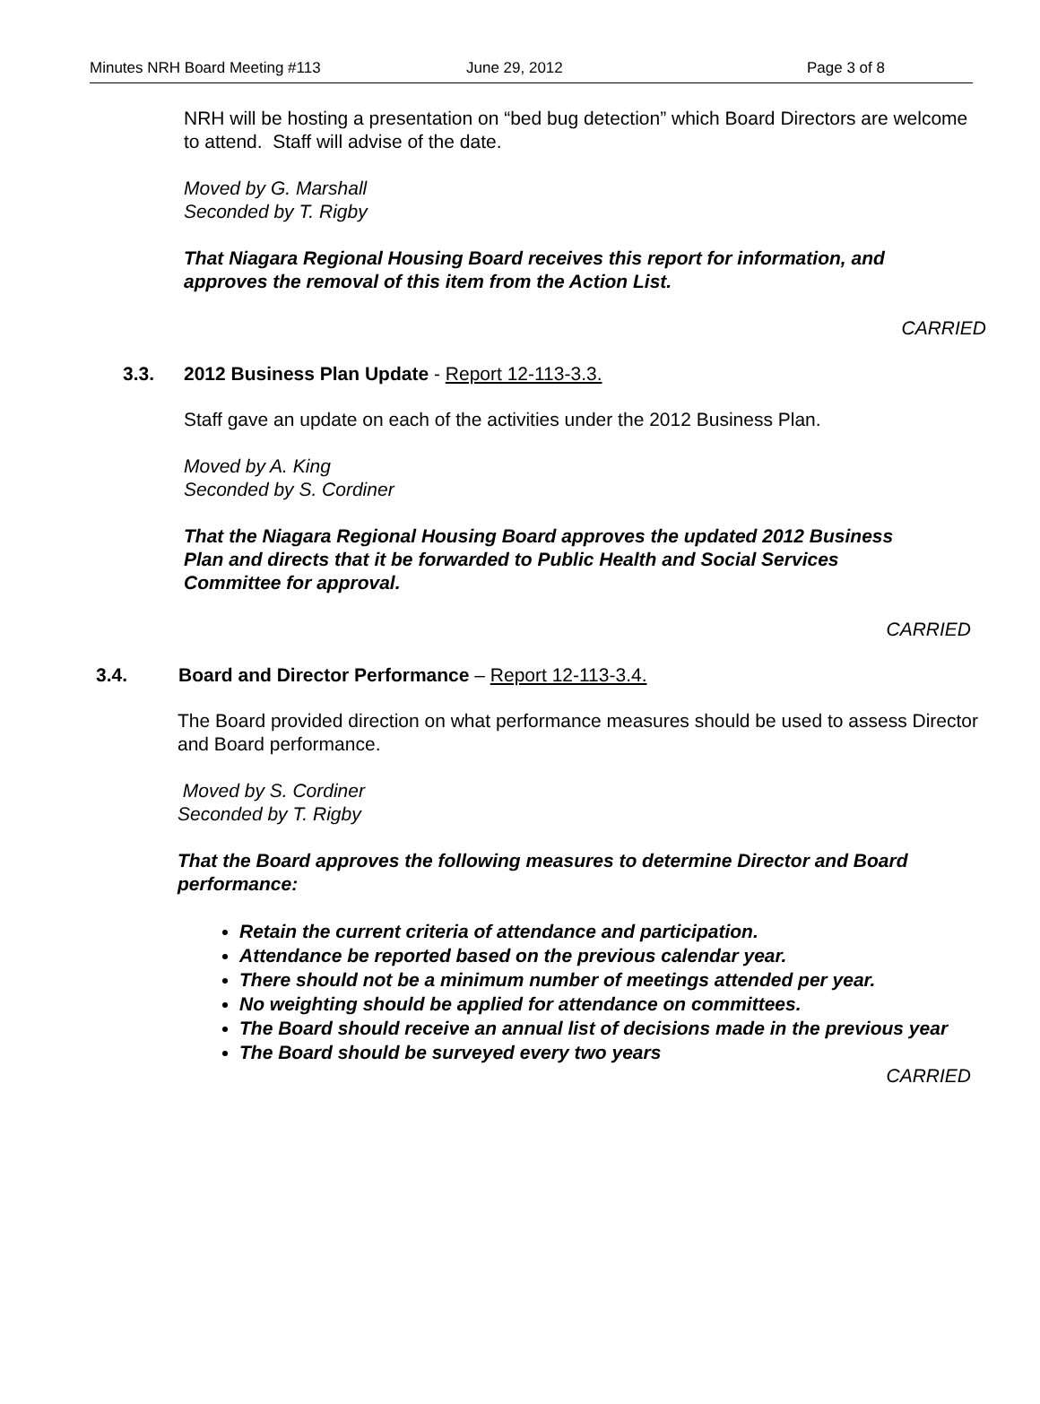Minutes NRH Board Meeting #113 June 29, 2012 Page 3 of 8
NRH will be hosting a presentation on “bed bug detection” which Board Directors are welcome to attend. Staff will advise of the date.
Moved by G. Marshall
Seconded by T. Rigby
That Niagara Regional Housing Board receives this report for information, and approves the removal of this item from the Action List.
CARRIED
3.3. 2012 Business Plan Update - Report 12-113-3.3.
Staff gave an update on each of the activities under the 2012 Business Plan.
Moved by A. King
Seconded by S. Cordiner
That the Niagara Regional Housing Board approves the updated 2012 Business Plan and directs that it be forwarded to Public Health and Social Services Committee for approval.
CARRIED
3.4. Board and Director Performance – Report 12-113-3.4.
The Board provided direction on what performance measures should be used to assess Director and Board performance.
Moved by S. Cordiner
Seconded by T. Rigby
That the Board approves the following measures to determine Director and Board performance:
Retain the current criteria of attendance and participation.
Attendance be reported based on the previous calendar year.
There should not be a minimum number of meetings attended per year.
No weighting should be applied for attendance on committees.
The Board should receive an annual list of decisions made in the previous year
The Board should be surveyed every two years
CARRIED